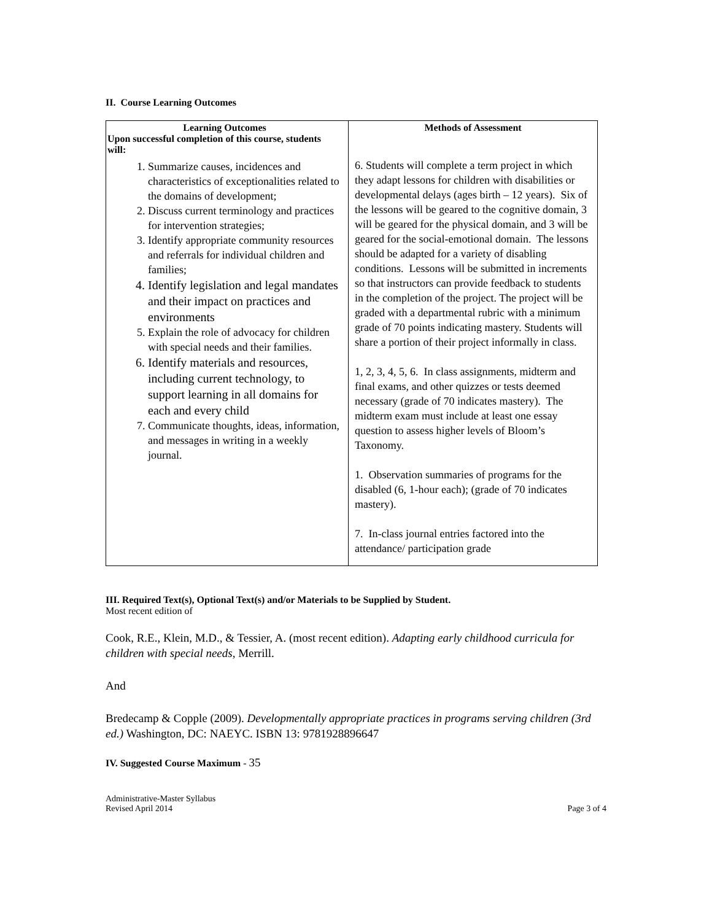II. Course Learning Outcomes
| Learning Outcomes Upon successful completion of this course, students will: 1. Summarize causes, incidences and characteristics of exceptionalities related to the domains of development; 2. Discuss current terminology and practices for intervention strategies; 3. Identify appropriate community resources and referrals for individual children and families; 4. Identify legislation and legal mandates and their impact on practices and environments 5. Explain the role of advocacy for children with special needs and their families. 6. Identify materials and resources, including current technology, to support learning in all domains for each and every child 7. Communicate thoughts, ideas, information, and messages in writing in a weekly journal. | Methods of Assessment 6. Students will complete a term project in which they adapt lessons for children with disabilities or developmental delays (ages birth – 12 years). Six of the lessons will be geared to the cognitive domain, 3 will be geared for the physical domain, and 3 will be geared for the social-emotional domain. The lessons should be adapted for a variety of disabling conditions. Lessons will be submitted in increments so that instructors can provide feedback to students in the completion of the project. The project will be graded with a departmental rubric with a minimum grade of 70 points indicating mastery. Students will share a portion of their project informally in class. 1, 2, 3, 4, 5, 6. In class assignments, midterm and final exams, and other quizzes or tests deemed necessary (grade of 70 indicates mastery). The midterm exam must include at least one essay question to assess higher levels of Bloom’s Taxonomy. 1. Observation summaries of programs for the disabled (6, 1-hour each); (grade of 70 indicates mastery). 7. In-class journal entries factored into the attendance/ participation grade |
III. Required Text(s), Optional Text(s) and/or Materials to be Supplied by Student.
Most recent edition of
Cook, R.E., Klein, M.D., & Tessier, A. (most recent edition). Adapting early childhood curricula for children with special needs, Merrill.
And
Bredecamp & Copple (2009). Developmentally appropriate practices in programs serving children (3rd ed.) Washington, DC: NAEYC. ISBN 13: 9781928896647
IV. Suggested Course Maximum - 35
Administrative-Master Syllabus
Revised April 2014
Page 3 of 4